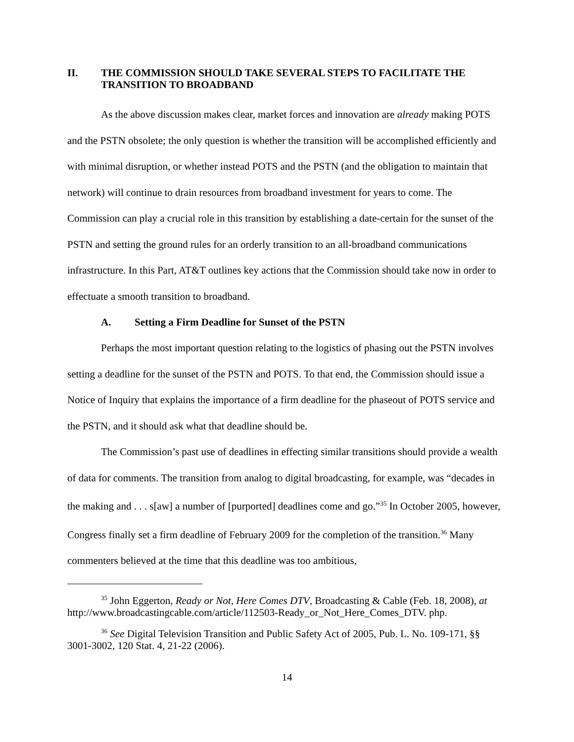II. THE COMMISSION SHOULD TAKE SEVERAL STEPS TO FACILITATE THE TRANSITION TO BROADBAND
As the above discussion makes clear, market forces and innovation are already making POTS and the PSTN obsolete; the only question is whether the transition will be accomplished efficiently and with minimal disruption, or whether instead POTS and the PSTN (and the obligation to maintain that network) will continue to drain resources from broadband investment for years to come. The Commission can play a crucial role in this transition by establishing a date-certain for the sunset of the PSTN and setting the ground rules for an orderly transition to an all-broadband communications infrastructure. In this Part, AT&T outlines key actions that the Commission should take now in order to effectuate a smooth transition to broadband.
A. Setting a Firm Deadline for Sunset of the PSTN
Perhaps the most important question relating to the logistics of phasing out the PSTN involves setting a deadline for the sunset of the PSTN and POTS. To that end, the Commission should issue a Notice of Inquiry that explains the importance of a firm deadline for the phaseout of POTS service and the PSTN, and it should ask what that deadline should be.
The Commission’s past use of deadlines in effecting similar transitions should provide a wealth of data for comments. The transition from analog to digital broadcasting, for example, was “decades in the making and . . . s[aw] a number of [purported] deadlines come and go.”<sup>35</sup> In October 2005, however, Congress finally set a firm deadline of February 2009 for the completion of the transition.<sup>36</sup> Many commenters believed at the time that this deadline was too ambitious,
<sup>35</sup> John Eggerton, Ready or Not, Here Comes DTV, Broadcasting & Cable (Feb. 18, 2008), at http://www.broadcastingcable.com/article/112503-Ready_or_Not_Here_Comes_DTV. php.
<sup>36</sup> See Digital Television Transition and Public Safety Act of 2005, Pub. L. No. 109-171, §§ 3001-3002, 120 Stat. 4, 21-22 (2006).
14